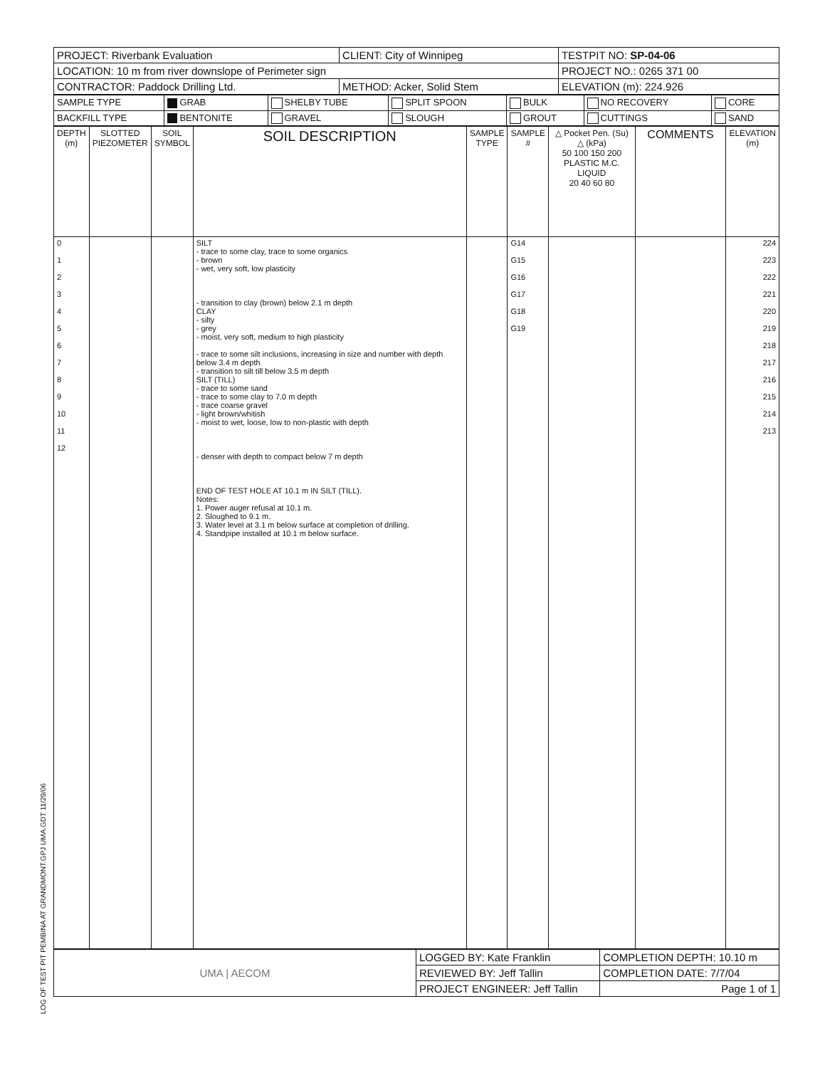| PROJECT: Riverbank Evaluation | CLIENT: City of Winnipeg | TESTPIT NO: SP-04-06 |
| LOCATION: 10 m from river downslope of Perimeter sign | | PROJECT NO.: 0265 371 00 |
| CONTRACTOR: Paddock Drilling Ltd. | METHOD: Acker, Solid Stem | ELEVATION (m): 224.926 |
| SAMPLE TYPE | GRAB | SHELBY TUBE | SPLIT SPOON | BULK | NO RECOVERY | CORE |
| BACKFILL TYPE | BENTONITE | GRAVEL | SLOUGH | GROUT | CUTTINGS | SAND |
| DEPTH (m) | SLOTTED PIEZOMETER | SOIL SYMBOL | SOIL DESCRIPTION | SAMPLE TYPE | SAMPLE # | △ Pocket Pen. (Su) △ (kPa) 50 100 150 200 PLASTIC M.C. LIQUID 20 40 60 80 | COMMENTS | ELEVATION (m) |
| --- | --- | --- | --- | --- | --- | --- | --- | --- |
| 0 1 2 3 4 5 6 7 8 9 10 11 12 | | | SILT - trace to some clay, trace to some organics - brown - wet, very soft, low plasticity - transition to clay (brown) below 2.1 m depth CLAY - silty - grey - moist, very soft, medium to high plasticity - trace to some silt inclusions, increasing in size and number with depth below 3.4 m depth - transition to silt till below 3.5 m depth SILT (TILL) - trace to some sand - trace to some clay to 7.0 m depth - trace coarse gravel - light brown/whitish - moist to wet, loose, low to non-plastic with depth - denser with depth to compact below 7 m depth END OF TEST HOLE AT 10.1 m IN SILT (TILL). Notes: 1. Power auger refusal at 10.1 m. 2. Sloughed to 9.1 m. 3. Water level at 3.1 m below surface at completion of drilling. 4. Standpipe installed at 10.1 m below surface. | | G14 G15 G16 G17 G18 G19 | | | 224 223 222 221 220 219 218 217 216 215 214 213 |
| UMA / AECOM | LOGGED BY: Kate Franklin | COMPLETION DEPTH: 10.10 m |
| | REVIEWED BY: Jeff Tallin | COMPLETION DATE: 7/7/04 |
| | PROJECT ENGINEER: Jeff Tallin | Page 1 of 1 |
LOG OF TEST PIT PEMBINA AT GRANDMONT.GPJ UMA.GDT 11/29/06